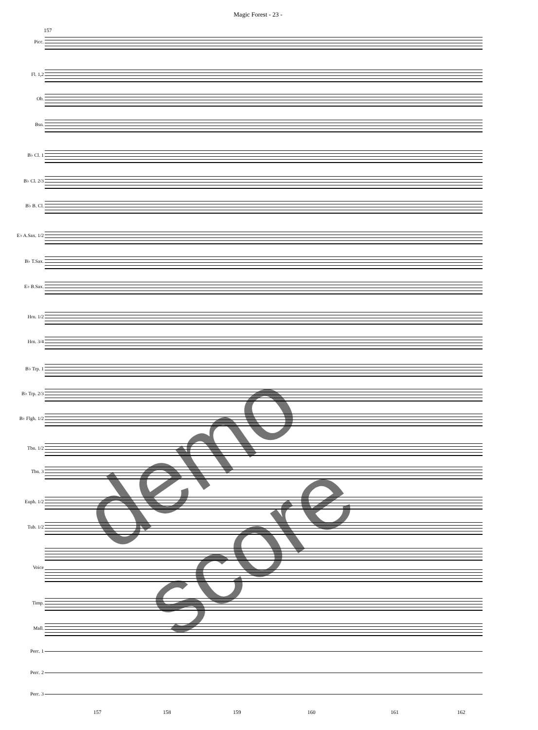Magic Forest - 23 -
157
Picc.
Fl. 1,2
Ob.
Bsn.
B♭ Cl. 1
B♭ Cl. 2/3
B♭ B. Cl.
E♭ A.Sax. 1/2
B♭ T.Sax.
E♭ B.Sax.
Hrn. 1/2
Hrn. 3/4
B♭ Trp. 1
B♭ Trp. 2/3
B♭ Flgh. 1/2
Tbn. 1/2
Tbn. 3
Euph. 1/2
Tub. 1/2
Voice
Timp.
Mall.
Perc. 1
Perc. 2
Perc. 3
demo score
157 158 159 160 161 162